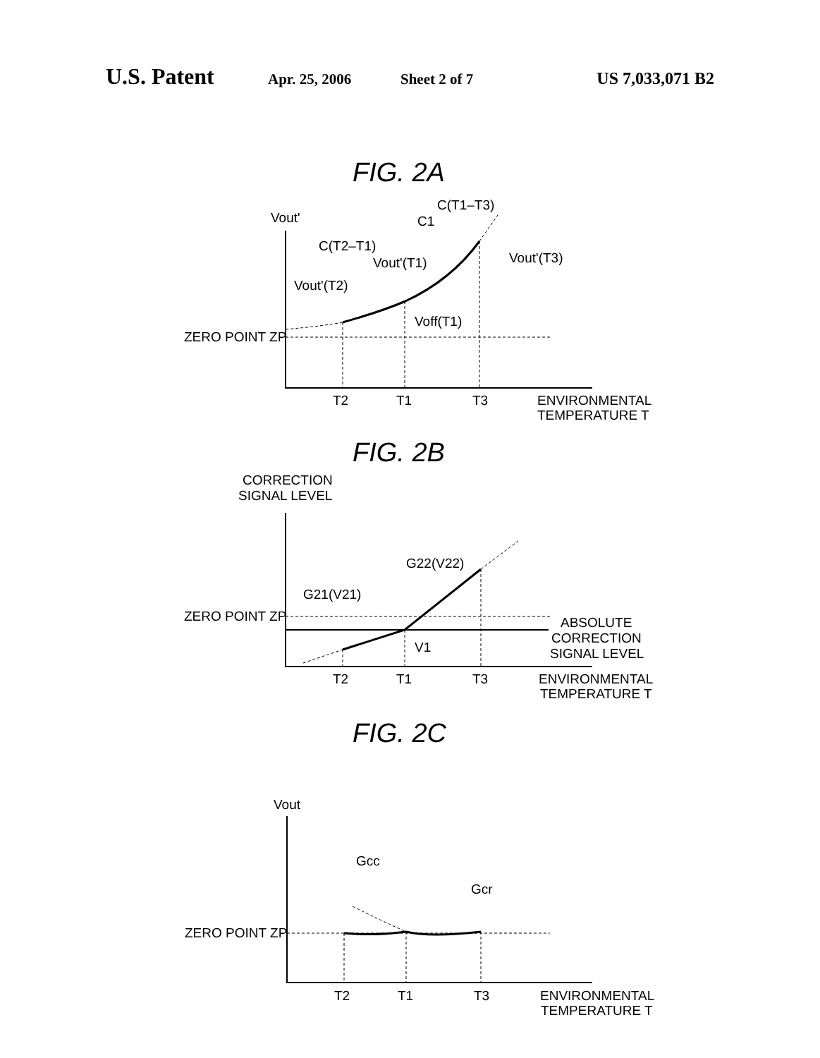U.S. Patent Apr. 25, 2006 Sheet 2 of 7 US 7,033,071 B2
FIG. 2A
Vout'
C(T1–T3)
C1
C(T2–T1)
Vout'(T1)
Vout'(T3)
Vout'(T2)
Voff(T1)
ZERO POINT ZP
T2
T1
T3
ENVIRONMENTAL
TEMPERATURE T
FIG. 2B
CORRECTION
SIGNAL LEVEL
G22(V22)
G21(V21)
ZERO POINT ZP
ABSOLUTE
CORRECTION
SIGNAL LEVEL
V1
T2
T1
T3
ENVIRONMENTAL
TEMPERATURE T
FIG. 2C
Vout
Gcc
Gcr
ZERO POINT ZP
T2
T1
T3
ENVIRONMENTAL
TEMPERATURE T